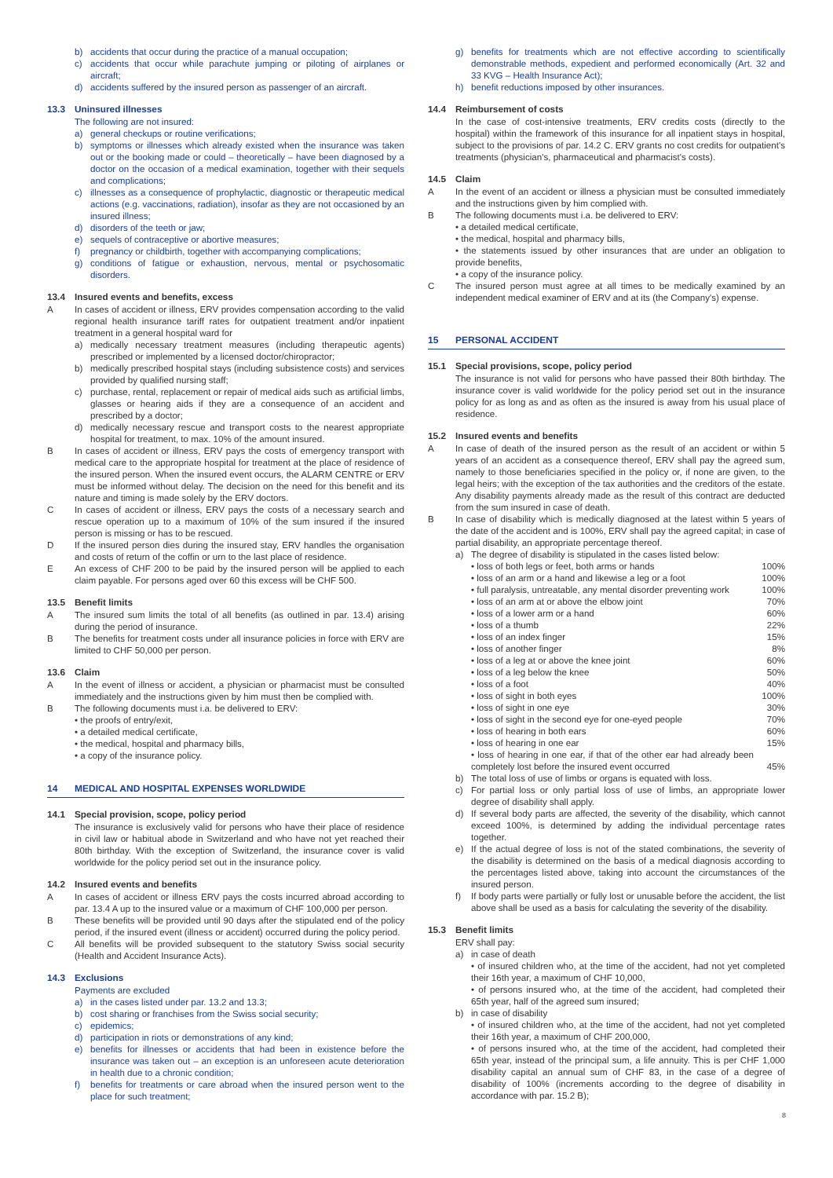b) accidents that occur during the practice of a manual occupation;
c) accidents that occur while parachute jumping or piloting of airplanes or aircraft;
d) accidents suffered by the insured person as passenger of an aircraft.
13.3 Uninsured illnesses
The following are not insured:
a) general checkups or routine verifications;
b) symptoms or illnesses which already existed when the insurance was taken out or the booking made or could – theoretically – have been diagnosed by a doctor on the occasion of a medical examination, together with their sequels and complications;
c) illnesses as a consequence of prophylactic, diagnostic or therapeutic medical actions (e.g. vaccinations, radiation), insofar as they are not occasioned by an insured illness;
d) disorders of the teeth or jaw;
e) sequels of contraceptive or abortive measures;
f) pregnancy or childbirth, together with accompanying complications;
g) conditions of fatigue or exhaustion, nervous, mental or psychosomatic disorders.
13.4 Insured events and benefits, excess
A In cases of accident or illness, ERV provides compensation according to the valid regional health insurance tariff rates for outpatient treatment and/or inpatient treatment in a general hospital ward for
a) medically necessary treatment measures (including therapeutic agents) prescribed or implemented by a licensed doctor/chiropractor;
b) medically prescribed hospital stays (including subsistence costs) and services provided by qualified nursing staff;
c) purchase, rental, replacement or repair of medical aids such as artificial limbs, glasses or hearing aids if they are a consequence of an accident and prescribed by a doctor;
d) medically necessary rescue and transport costs to the nearest appropriate hospital for treatment, to max. 10% of the amount insured.
B In cases of accident or illness, ERV pays the costs of emergency transport with medical care to the appropriate hospital for treatment at the place of residence of the insured person. When the insured event occurs, the ALARM CENTRE or ERV must be informed without delay. The decision on the need for this benefit and its nature and timing is made solely by the ERV doctors.
C In cases of accident or illness, ERV pays the costs of a necessary search and rescue operation up to a maximum of 10% of the sum insured if the insured person is missing or has to be rescued.
D If the insured person dies during the insured stay, ERV handles the organisation and costs of return of the coffin or urn to the last place of residence.
E An excess of CHF 200 to be paid by the insured person will be applied to each claim payable. For persons aged over 60 this excess will be CHF 500.
13.5 Benefit limits
A The insured sum limits the total of all benefits (as outlined in par. 13.4) arising during the period of insurance.
B The benefits for treatment costs under all insurance policies in force with ERV are limited to CHF 50,000 per person.
13.6 Claim
A In the event of illness or accident, a physician or pharmacist must be consulted immediately and the instructions given by him must then be complied with.
B The following documents must i.a. be delivered to ERV:
• the proofs of entry/exit,
• a detailed medical certificate,
• the medical, hospital and pharmacy bills,
• a copy of the insurance policy.
14 MEDICAL AND HOSPITAL EXPENSES WORLDWIDE
14.1 Special provision, scope, policy period
The insurance is exclusively valid for persons who have their place of residence in civil law or habitual abode in Switzerland and who have not yet reached their 80th birthday. With the exception of Switzerland, the insurance cover is valid worldwide for the policy period set out in the insurance policy.
14.2 Insured events and benefits
A In cases of accident or illness ERV pays the costs incurred abroad according to par. 13.4 A up to the insured value or a maximum of CHF 100,000 per person.
B These benefits will be provided until 90 days after the stipulated end of the policy period, if the insured event (illness or accident) occurred during the policy period.
C All benefits will be provided subsequent to the statutory Swiss social security (Health and Accident Insurance Acts).
14.3 Exclusions
Payments are excluded
a) in the cases listed under par. 13.2 and 13.3;
b) cost sharing or franchises from the Swiss social security;
c) epidemics;
d) participation in riots or demonstrations of any kind;
e) benefits for illnesses or accidents that had been in existence before the insurance was taken out – an exception is an unforeseen acute deterioration in health due to a chronic condition;
f) benefits for treatments or care abroad when the insured person went to the place for such treatment;
g) benefits for treatments which are not effective according to scientifically demonstrable methods, expedient and performed economically (Art. 32 and 33 KVG – Health Insurance Act);
h) benefit reductions imposed by other insurances.
14.4 Reimbursement of costs
In the case of cost-intensive treatments, ERV credits costs (directly to the hospital) within the framework of this insurance for all inpatient stays in hospital, subject to the provisions of par. 14.2 C. ERV grants no cost credits for outpatient's treatments (physician's, pharmaceutical and pharmacist's costs).
14.5 Claim
A In the event of an accident or illness a physician must be consulted immediately and the instructions given by him complied with.
B The following documents must i.a. be delivered to ERV:
• a detailed medical certificate,
• the medical, hospital and pharmacy bills,
• the statements issued by other insurances that are under an obligation to provide benefits,
• a copy of the insurance policy.
C The insured person must agree at all times to be medically examined by an independent medical examiner of ERV and at its (the Company's) expense.
15 PERSONAL ACCIDENT
15.1 Special provisions, scope, policy period
The insurance is not valid for persons who have passed their 80th birthday. The insurance cover is valid worldwide for the policy period set out in the insurance policy for as long as and as often as the insured is away from his usual place of residence.
15.2 Insured events and benefits
A In case of death of the insured person as the result of an accident or within 5 years of an accident as a consequence thereof, ERV shall pay the agreed sum, namely to those beneficiaries specified in the policy or, if none are given, to the legal heirs; with the exception of the tax authorities and the creditors of the estate. Any disability payments already made as the result of this contract are deducted from the sum insured in case of death.
B In case of disability which is medically diagnosed at the latest within 5 years of the date of the accident and is 100%, ERV shall pay the agreed capital; in case of partial disability, an appropriate percentage thereof.
a) The degree of disability is stipulated in the cases listed below:
| • loss of both legs or feet, both arms or hands | 100% |
| • loss of an arm or a hand and likewise a leg or a foot | 100% |
| • full paralysis, untreatable, any mental disorder preventing work | 100% |
| • loss of an arm at or above the elbow joint | 70% |
| • loss of a lower arm or a hand | 60% |
| • loss of a thumb | 22% |
| • loss of an index finger | 15% |
| • loss of another finger | 8% |
| • loss of a leg at or above the knee joint | 60% |
| • loss of a leg below the knee | 50% |
| • loss of a foot | 40% |
| • loss of sight in both eyes | 100% |
| • loss of sight in one eye | 30% |
| • loss of sight in the second eye for one-eyed people | 70% |
| • loss of hearing in both ears | 60% |
| • loss of hearing in one ear | 15% |
| • loss of hearing in one ear, if that of the other ear had already been completely lost before the insured event occurred | 45% |
b) The total loss of use of limbs or organs is equated with loss.
c) For partial loss or only partial loss of use of limbs, an appropriate lower degree of disability shall apply.
d) If several body parts are affected, the severity of the disability, which cannot exceed 100%, is determined by adding the individual percentage rates together.
e) If the actual degree of loss is not of the stated combinations, the severity of the disability is determined on the basis of a medical diagnosis according to the percentages listed above, taking into account the circumstances of the insured person.
f) If body parts were partially or fully lost or unusable before the accident, the list above shall be used as a basis for calculating the severity of the disability.
15.3 Benefit limits
ERV shall pay:
a) in case of death
• of insured children who, at the time of the accident, had not yet completed their 16th year, a maximum of CHF 10,000,
• of persons insured who, at the time of the accident, had completed their 65th year, half of the agreed sum insured;
b) in case of disability
• of insured children who, at the time of the accident, had not yet completed their 16th year, a maximum of CHF 200,000,
• of persons insured who, at the time of the accident, had completed their 65th year, instead of the principal sum, a life annuity. This is per CHF 1,000 disability capital an annual sum of CHF 83, in the case of a degree of disability of 100% (increments according to the degree of disability in accordance with par. 15.2 B);
8